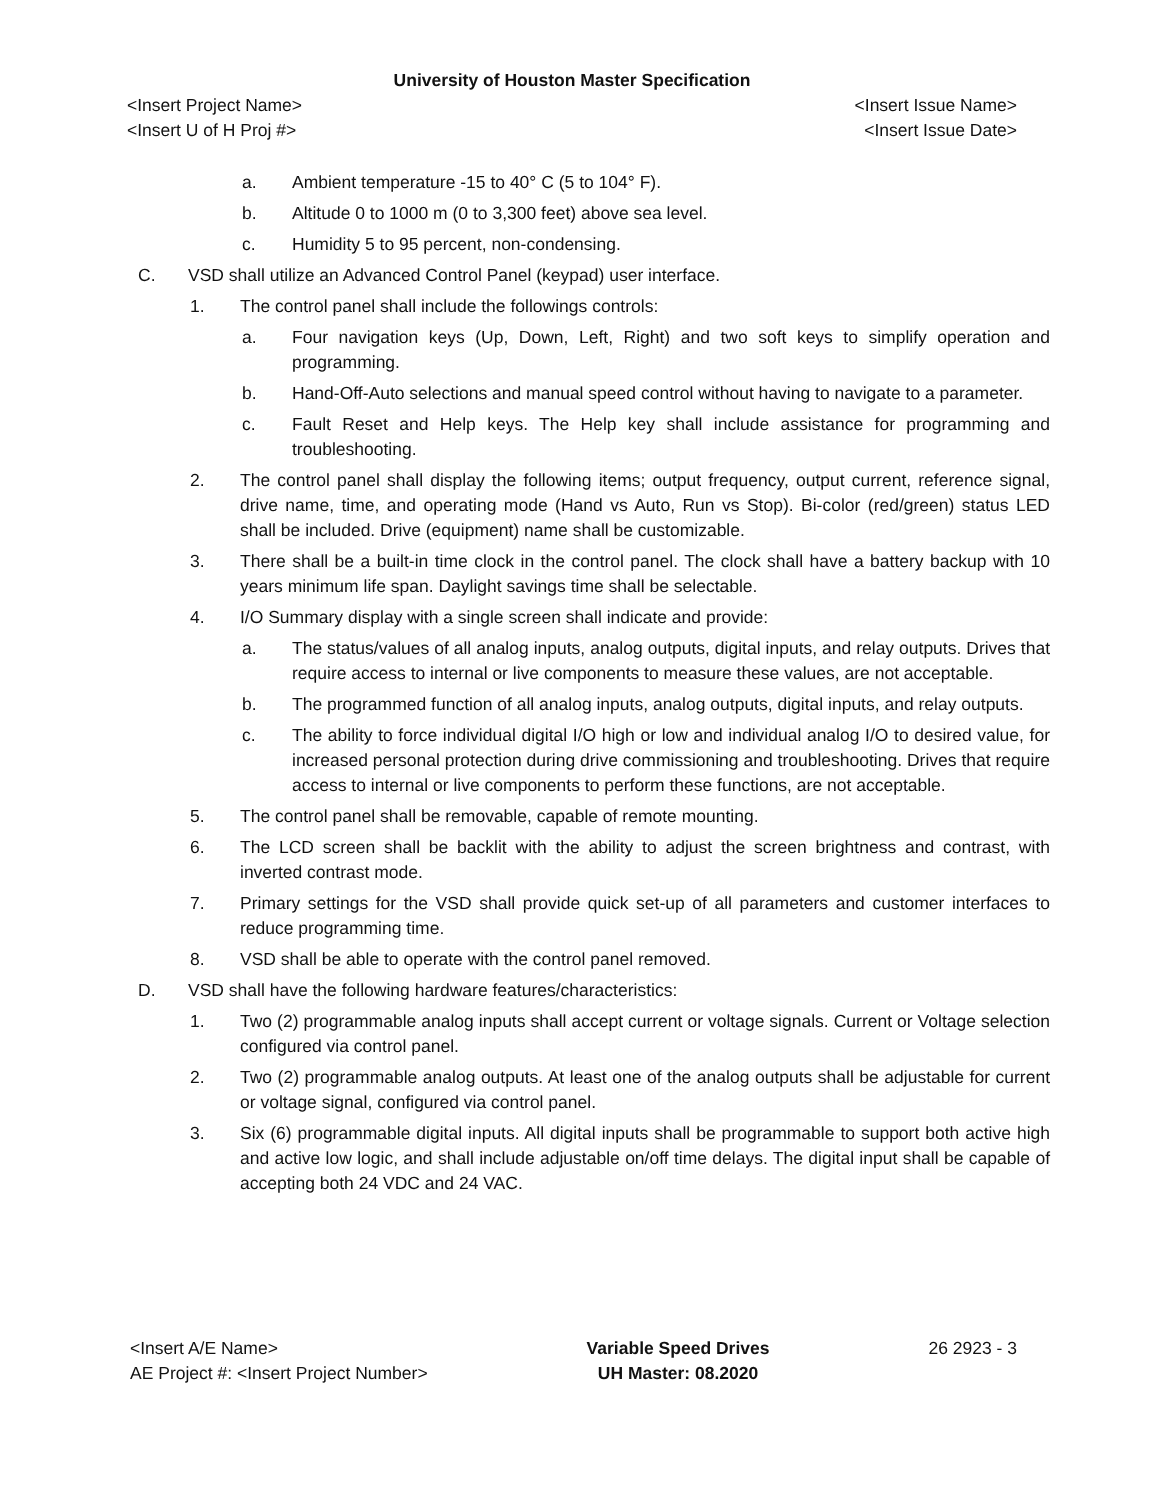University of Houston Master Specification
<Insert Project Name> <Insert Issue Name>
<Insert U of H Proj #> <Insert Issue Date>
a. Ambient temperature -15 to 40° C (5 to 104° F).
b. Altitude 0 to 1000 m (0 to 3,300 feet) above sea level.
c. Humidity 5 to 95 percent, non-condensing.
C. VSD shall utilize an Advanced Control Panel (keypad) user interface.
1. The control panel shall include the followings controls:
a. Four navigation keys (Up, Down, Left, Right) and two soft keys to simplify operation and programming.
b. Hand-Off-Auto selections and manual speed control without having to navigate to a parameter.
c. Fault Reset and Help keys. The Help key shall include assistance for programming and troubleshooting.
2. The control panel shall display the following items; output frequency, output current, reference signal, drive name, time, and operating mode (Hand vs Auto, Run vs Stop). Bi-color (red/green) status LED shall be included. Drive (equipment) name shall be customizable.
3. There shall be a built-in time clock in the control panel. The clock shall have a battery backup with 10 years minimum life span. Daylight savings time shall be selectable.
4. I/O Summary display with a single screen shall indicate and provide:
a. The status/values of all analog inputs, analog outputs, digital inputs, and relay outputs. Drives that require access to internal or live components to measure these values, are not acceptable.
b. The programmed function of all analog inputs, analog outputs, digital inputs, and relay outputs.
c. The ability to force individual digital I/O high or low and individual analog I/O to desired value, for increased personal protection during drive commissioning and troubleshooting. Drives that require access to internal or live components to perform these functions, are not acceptable.
5. The control panel shall be removable, capable of remote mounting.
6. The LCD screen shall be backlit with the ability to adjust the screen brightness and contrast, with inverted contrast mode.
7. Primary settings for the VSD shall provide quick set-up of all parameters and customer interfaces to reduce programming time.
8. VSD shall be able to operate with the control panel removed.
D. VSD shall have the following hardware features/characteristics:
1. Two (2) programmable analog inputs shall accept current or voltage signals. Current or Voltage selection configured via control panel.
2. Two (2) programmable analog outputs. At least one of the analog outputs shall be adjustable for current or voltage signal, configured via control panel.
3. Six (6) programmable digital inputs. All digital inputs shall be programmable to support both active high and active low logic, and shall include adjustable on/off time delays. The digital input shall be capable of accepting both 24 VDC and 24 VAC.
<Insert A/E Name>
AE Project #: <Insert Project Number>
Variable Speed Drives
UH Master: 08.2020
26 2923 - 3